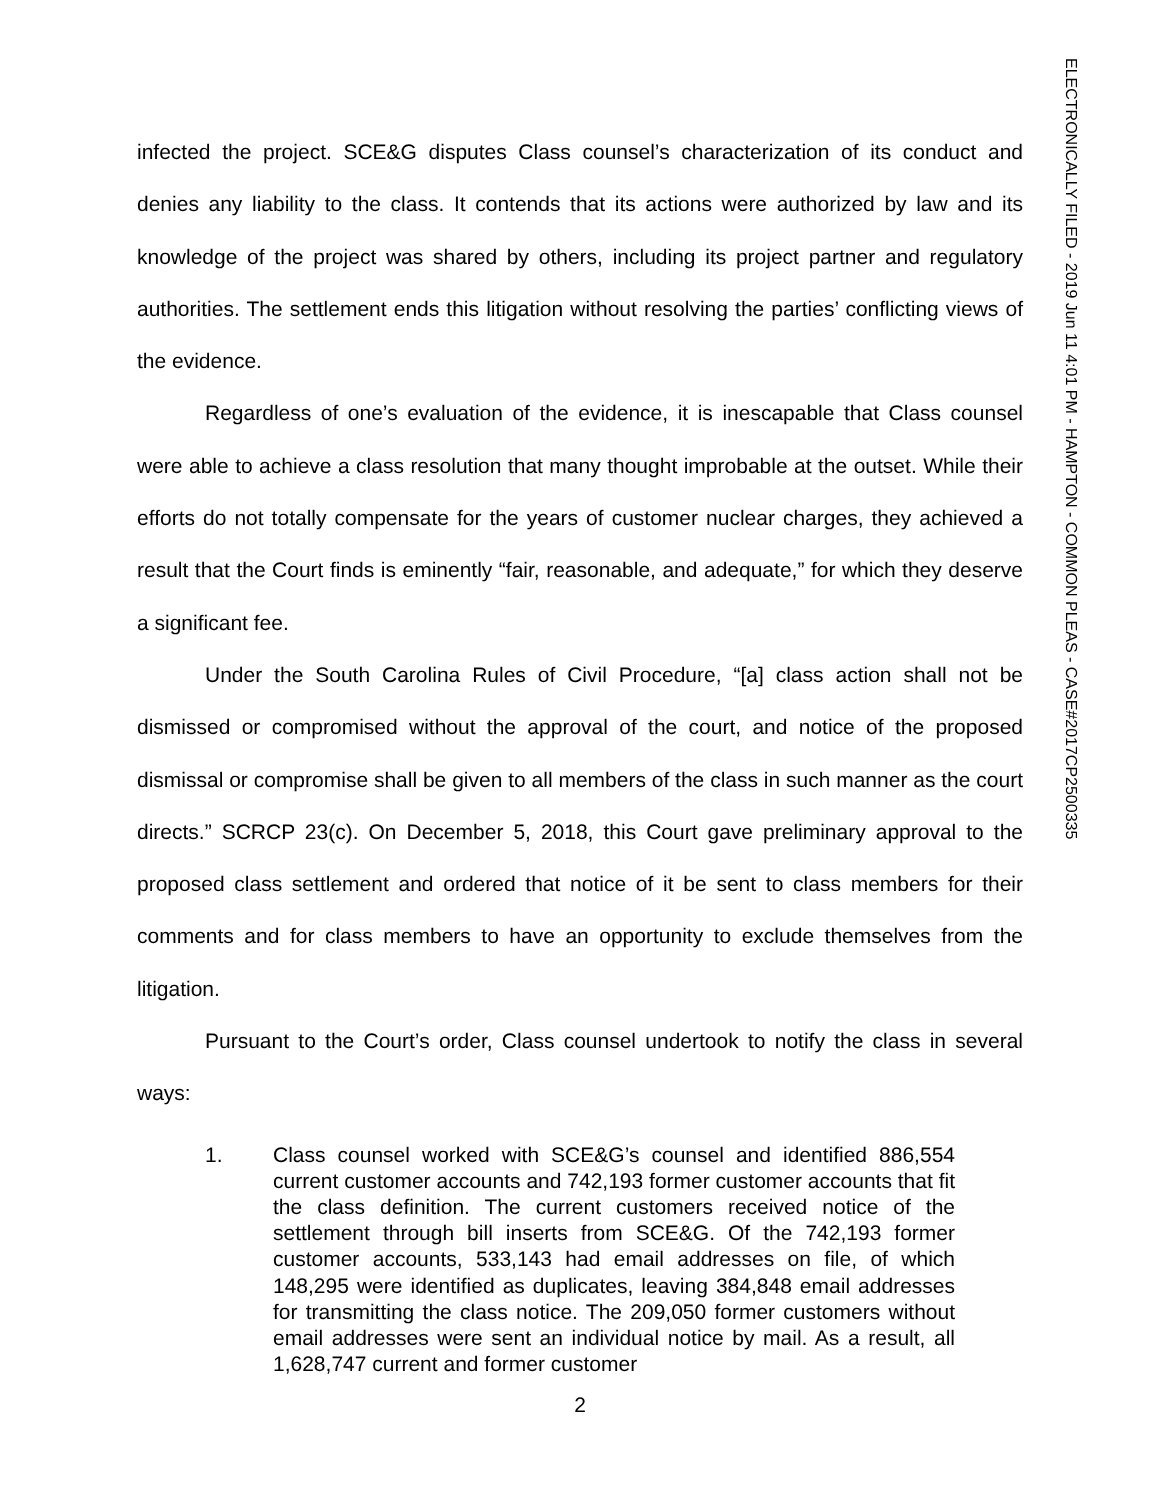infected the project. SCE&G disputes Class counsel’s characterization of its conduct and denies any liability to the class. It contends that its actions were authorized by law and its knowledge of the project was shared by others, including its project partner and regulatory authorities. The settlement ends this litigation without resolving the parties’ conflicting views of the evidence.
Regardless of one’s evaluation of the evidence, it is inescapable that Class counsel were able to achieve a class resolution that many thought improbable at the outset. While their efforts do not totally compensate for the years of customer nuclear charges, they achieved a result that the Court finds is eminently “fair, reasonable, and adequate,” for which they deserve a significant fee.
Under the South Carolina Rules of Civil Procedure, “[a] class action shall not be dismissed or compromised without the approval of the court, and notice of the proposed dismissal or compromise shall be given to all members of the class in such manner as the court directs.” SCRCP 23(c). On December 5, 2018, this Court gave preliminary approval to the proposed class settlement and ordered that notice of it be sent to class members for their comments and for class members to have an opportunity to exclude themselves from the litigation.
Pursuant to the Court’s order, Class counsel undertook to notify the class in several ways:
1. Class counsel worked with SCE&G’s counsel and identified 886,554 current customer accounts and 742,193 former customer accounts that fit the class definition. The current customers received notice of the settlement through bill inserts from SCE&G. Of the 742,193 former customer accounts, 533,143 had email addresses on file, of which 148,295 were identified as duplicates, leaving 384,848 email addresses for transmitting the class notice. The 209,050 former customers without email addresses were sent an individual notice by mail. As a result, all 1,628,747 current and former customer
2
ELECTRONICALLY FILED - 2019 Jun 11 4:01 PM - HAMPTON - COMMON PLEAS - CASE#2017CP2500335